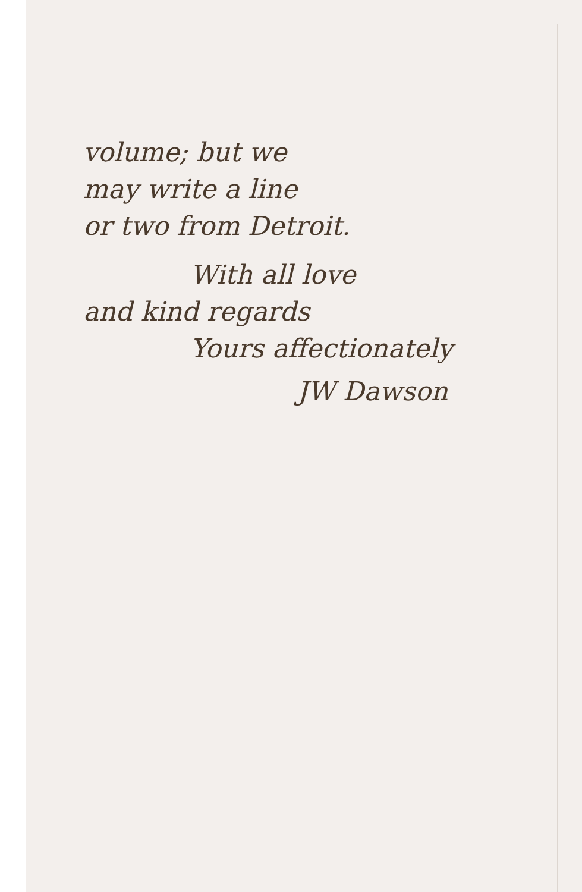volume; but we
may write a line
or two from Detroit.
With all love
and kind regards
Yours affectionately
JW Dawson